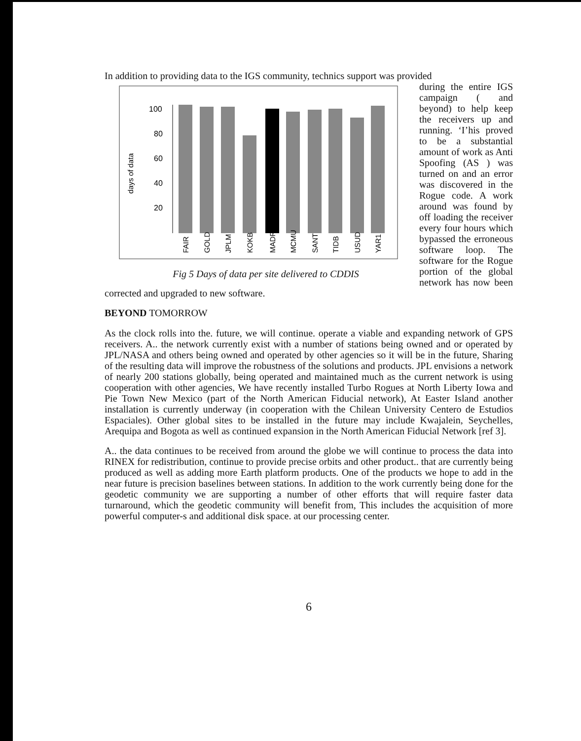In addition to providing data to the IGS community, technics support was provided
days of data
100
80
60
40
20
FAIR
GOLD
JPLM
KOKB
MADR
MCMU
SANT
TIDB
USUD
YAR1
Fig 5 Days of data per site delivered to CDDIS
during the entire IGS campaign ( and beyond) to help keep the receivers up and running. ‘I’his proved to be a substantial amount of work as Anti Spoofing (AS ) was turned on and an error was discovered in the Rogue code. A work around was found by off loading the receiver every four hours which bypassed the erroneous software loop. The software for the Rogue portion of the global network has now been corrected and upgraded to new software.
BEYOND TOMORROW
As the clock rolls into the. future, we will continue. operate a viable and expanding network of GPS receivers. A.. the network currently exist with a number of stations being owned and or operated by JPL/NASA and others being owned and operated by other agencies so it will be in the future, Sharing of the resulting data will improve the robustness of the solutions and products. JPL envisions a network of nearly 200 stations globally, being operated and maintained much as the current network is using cooperation with other agencies, We have recently installed Turbo Rogues at North Liberty Iowa and Pie Town New Mexico (part of the North American Fiducial network), At Easter Island another installation is currently underway (in cooperation with the Chilean University Centero de Estudios Espaciales). Other global sites to be installed in the future may include Kwajalein, Seychelles, Arequipa and Bogota as well as continued expansion in the North American Fiducial Network [ref 3].
A.. the data continues to be received from around the globe we will continue to process the data into RINEX for redistribution, continue to provide precise orbits and other product.. that are currently being produced as well as adding more Earth platform products. One of the products we hope to add in the near future is precision baselines between stations. In addition to the work currently being done for the geodetic community we are supporting a number of other efforts that will require faster data turnaround, which the geodetic community will benefit from, This includes the acquisition of more powerful computer-s and additional disk space. at our processing center.
6